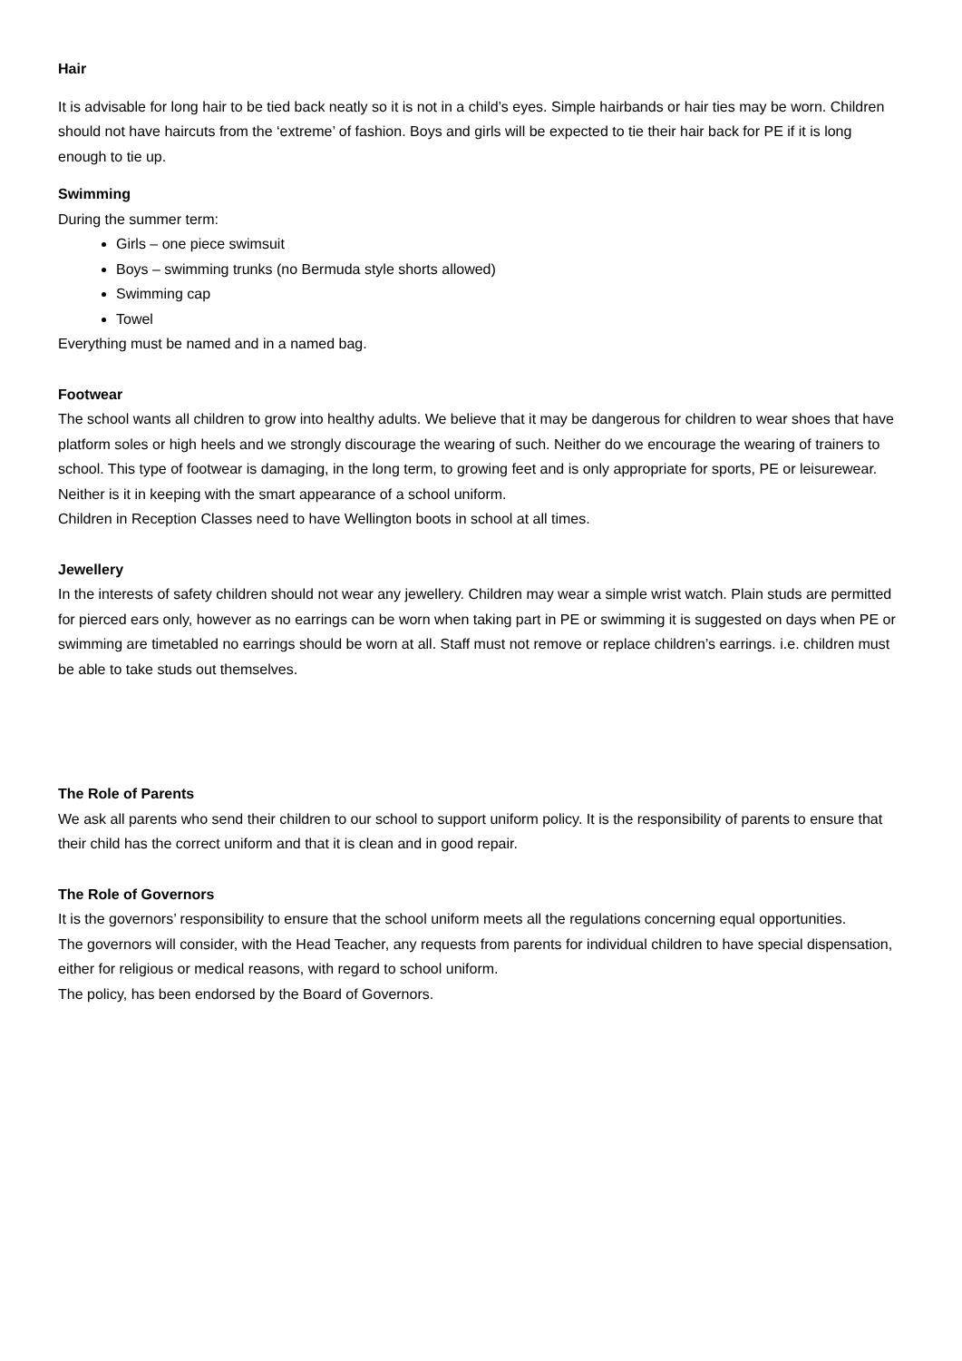Hair
It is advisable for long hair to be tied back neatly so it is not in a child’s eyes. Simple hairbands or hair ties may be worn. Children should not have haircuts from the ‘extreme’ of fashion. Boys and girls will be expected to tie their hair back for PE if it is long enough to tie up.
Swimming
During the summer term:
Girls – one piece swimsuit
Boys – swimming trunks (no Bermuda style shorts allowed)
Swimming cap
Towel
Everything must be named and in a named bag.
Footwear
The school wants all children to grow into healthy adults. We believe that it may be dangerous for children to wear shoes that have platform soles or high heels and we strongly discourage the wearing of such. Neither do we encourage the wearing of trainers to school. This type of footwear is damaging, in the long term, to growing feet and is only appropriate for sports, PE or leisurewear. Neither is it in keeping with the smart appearance of a school uniform.
Children in Reception Classes need to have Wellington boots in school at all times.
Jewellery
In the interests of safety children should not wear any jewellery. Children may wear a simple wrist watch. Plain studs are permitted for pierced ears only, however as no earrings can be worn when taking part in PE or swimming it is suggested on days when PE or swimming are timetabled no earrings should be worn at all. Staff must not remove or replace children’s earrings. i.e. children must be able to take studs out themselves.
The Role of Parents
We ask all parents who send their children to our school to support uniform policy. It is the responsibility of parents to ensure that their child has the correct uniform and that it is clean and in good repair.
The Role of Governors
It is the governors’ responsibility to ensure that the school uniform meets all the regulations concerning equal opportunities.
The governors will consider, with the Head Teacher, any requests from parents for individual children to have special dispensation, either for religious or medical reasons, with regard to school uniform.
The policy, has been endorsed by the Board of Governors.